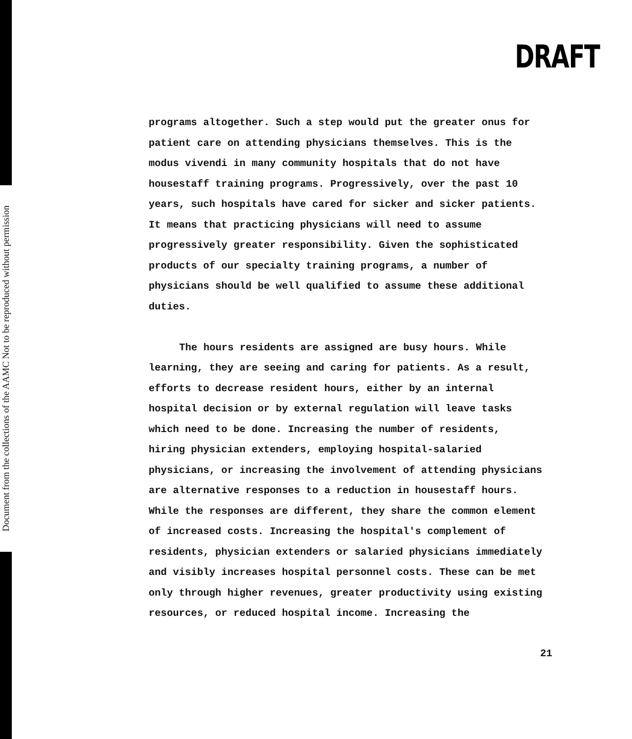Document from the collections of the AAMC Not to be reproduced without permission
DRAFT
programs altogether. Such a step would put the greater onus for
patient care on attending physicians themselves. This is the
modus vivendi in many community hospitals that do not have
housestaff training programs. Progressively, over the past 10
years, such hospitals have cared for sicker and sicker patients.
It means that practicing physicians will need to assume
progressively greater responsibility. Given the sophisticated
products of our specialty training programs, a number of
physicians should be well qualified to assume these additional
duties.
The hours residents are assigned are busy hours. While
learning, they are seeing and caring for patients. As a result,
efforts to decrease resident hours, either by an internal
hospital decision or by external regulation will leave tasks
which need to be done. Increasing the number of residents,
hiring physician extenders, employing hospital-salaried
physicians, or increasing the involvement of attending physicians
are alternative responses to a reduction in housestaff hours.
While the responses are different, they share the common element
of increased costs. Increasing the hospital's complement of
residents, physician extenders or salaried physicians immediately
and visibly increases hospital personnel costs. These can be met
only through higher revenues, greater productivity using existing
resources, or reduced hospital income. Increasing the
21